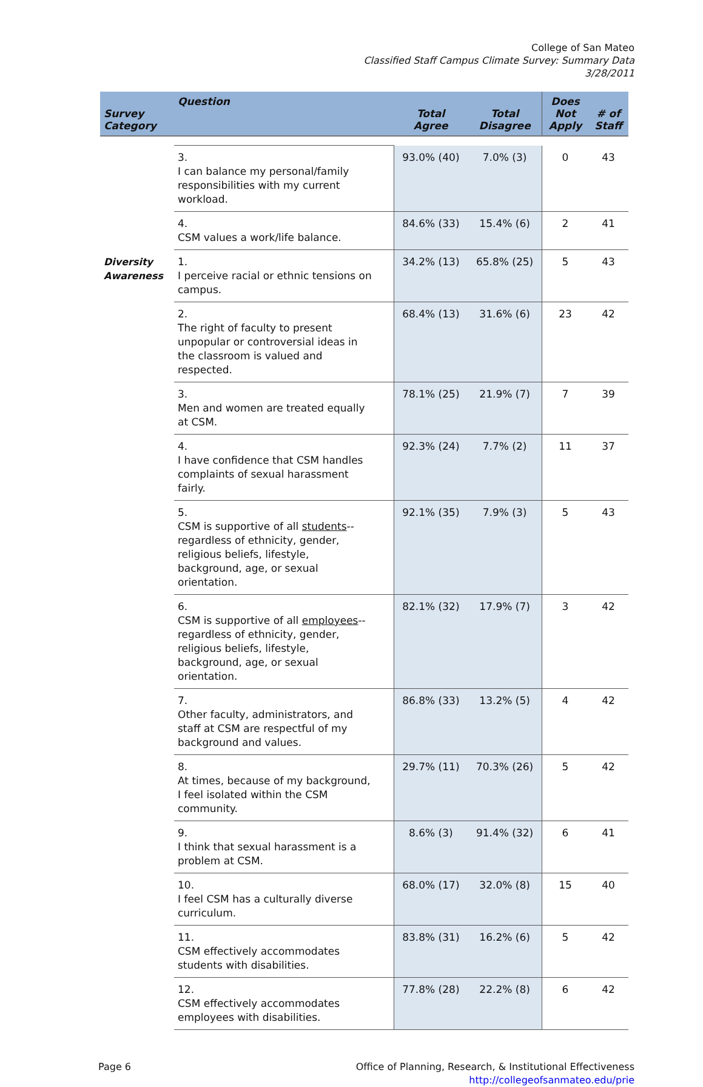College of San Mateo
Classified Staff Campus Climate Survey: Summary Data
3/28/2011
| Survey Category | Question | Total Agree | Total Disagree | Does Not Apply | # of Staff |
| --- | --- | --- | --- | --- | --- |
| | 3. I can balance my personal/family responsibilities with my current workload. | 93.0% (40) | 7.0% (3) | 0 | 43 |
| | 4. CSM values a work/life balance. | 84.6% (33) | 15.4% (6) | 2 | 41 |
| Diversity Awareness | 1. I perceive racial or ethnic tensions on campus. | 34.2% (13) | 65.8% (25) | 5 | 43 |
| | 2. The right of faculty to present unpopular or controversial ideas in the classroom is valued and respected. | 68.4% (13) | 31.6% (6) | 23 | 42 |
| | 3. Men and women are treated equally at CSM. | 78.1% (25) | 21.9% (7) | 7 | 39 |
| | 4. I have confidence that CSM handles complaints of sexual harassment fairly. | 92.3% (24) | 7.7% (2) | 11 | 37 |
| | 5. CSM is supportive of all students --regardless of ethnicity, gender, religious beliefs, lifestyle, background, age, or sexual orientation. | 92.1% (35) | 7.9% (3) | 5 | 43 |
| | 6. CSM is supportive of all employees --regardless of ethnicity, gender, religious beliefs, lifestyle, background, age, or sexual orientation. | 82.1% (32) | 17.9% (7) | 3 | 42 |
| | 7. Other faculty, administrators, and staff at CSM are respectful of my background and values. | 86.8% (33) | 13.2% (5) | 4 | 42 |
| | 8. At times, because of my background, I feel isolated within the CSM community. | 29.7% (11) | 70.3% (26) | 5 | 42 |
| | 9. I think that sexual harassment is a problem at CSM. | 8.6% (3) | 91.4% (32) | 6 | 41 |
| | 10. I feel CSM has a culturally diverse curriculum. | 68.0% (17) | 32.0% (8) | 15 | 40 |
| | 11. CSM effectively accommodates students with disabilities. | 83.8% (31) | 16.2% (6) | 5 | 42 |
| | 12. CSM effectively accommodates employees with disabilities. | 77.8% (28) | 22.2% (8) | 6 | 42 |
Page 6 Office of Planning, Research, & Institutional Effectiveness
http://collegeofsanmateo.edu/prie